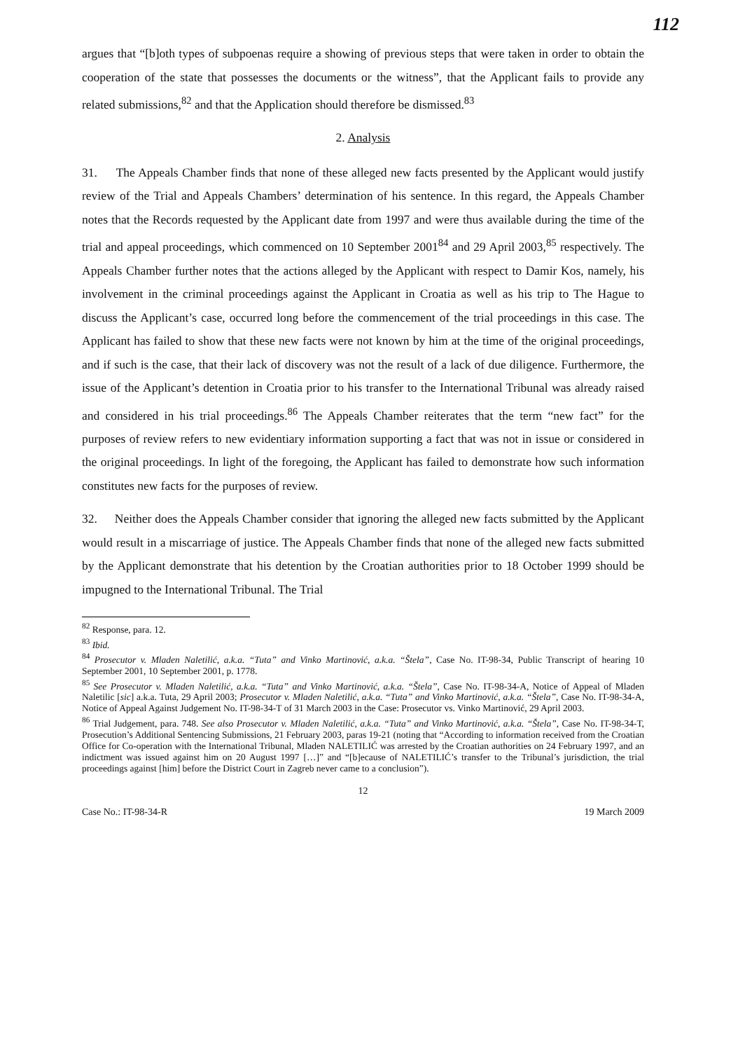112
argues that “[b]oth types of subpoenas require a showing of previous steps that were taken in order to obtain the cooperation of the state that possesses the documents or the witness”, that the Applicant fails to provide any related submissions,<sup>82</sup> and that the Application should therefore be dismissed.<sup>83</sup>
2. Analysis
31. The Appeals Chamber finds that none of these alleged new facts presented by the Applicant would justify review of the Trial and Appeals Chambers’ determination of his sentence. In this regard, the Appeals Chamber notes that the Records requested by the Applicant date from 1997 and were thus available during the time of the trial and appeal proceedings, which commenced on 10 September 2001<sup>84</sup> and 29 April 2003,<sup>85</sup> respectively. The Appeals Chamber further notes that the actions alleged by the Applicant with respect to Damir Kos, namely, his involvement in the criminal proceedings against the Applicant in Croatia as well as his trip to The Hague to discuss the Applicant’s case, occurred long before the commencement of the trial proceedings in this case. The Applicant has failed to show that these new facts were not known by him at the time of the original proceedings, and if such is the case, that their lack of discovery was not the result of a lack of due diligence. Furthermore, the issue of the Applicant’s detention in Croatia prior to his transfer to the International Tribunal was already raised and considered in his trial proceedings.<sup>86</sup> The Appeals Chamber reiterates that the term “new fact” for the purposes of review refers to new evidentiary information supporting a fact that was not in issue or considered in the original proceedings. In light of the foregoing, the Applicant has failed to demonstrate how such information constitutes new facts for the purposes of review.
32. Neither does the Appeals Chamber consider that ignoring the alleged new facts submitted by the Applicant would result in a miscarriage of justice. The Appeals Chamber finds that none of the alleged new facts submitted by the Applicant demonstrate that his detention by the Croatian authorities prior to 18 October 1999 should be impugned to the International Tribunal. The Trial
<sup>82</sup> Response, para. 12.
<sup>83</sup> Ibid.
<sup>84</sup> Prosecutor v. Mladen Naletilić, a.k.a. “Tuta” and Vinko Martinović, a.k.a. “Štela”, Case No. IT-98-34, Public Transcript of hearing 10 September 2001, 10 September 2001, p. 1778.
<sup>85</sup> See Prosecutor v. Mladen Naletilić, a.k.a. “Tuta” and Vinko Martinović, a.k.a. “Štela”, Case No. IT-98-34-A, Notice of Appeal of Mladen Naletilic [sic] a.k.a. Tuta, 29 April 2003; Prosecutor v. Mladen Naletilić, a.k.a. “Tuta” and Vinko Martinović, a.k.a. “Štela”, Case No. IT-98-34-A, Notice of Appeal Against Judgement No. IT-98-34-T of 31 March 2003 in the Case: Prosecutor vs. Vinko Martinović, 29 April 2003.
<sup>86</sup> Trial Judgement, para. 748. See also Prosecutor v. Mladen Naletilić, a.k.a. “Tuta” and Vinko Martinović, a.k.a. “Štela”, Case No. IT-98-34-T, Prosecution’s Additional Sentencing Submissions, 21 February 2003, paras 19-21 (noting that “According to information received from the Croatian Office for Co-operation with the International Tribunal, Mladen NALETILIĆ was arrested by the Croatian authorities on 24 February 1997, and an indictment was issued against him on 20 August 1997 […]” and “[b]ecause of NALETILIĆ’s transfer to the Tribunal’s jurisdiction, the trial proceedings against [him] before the District Court in Zagreb never came to a conclusion”).
12
Case No.: IT-98-34-R 19 March 2009